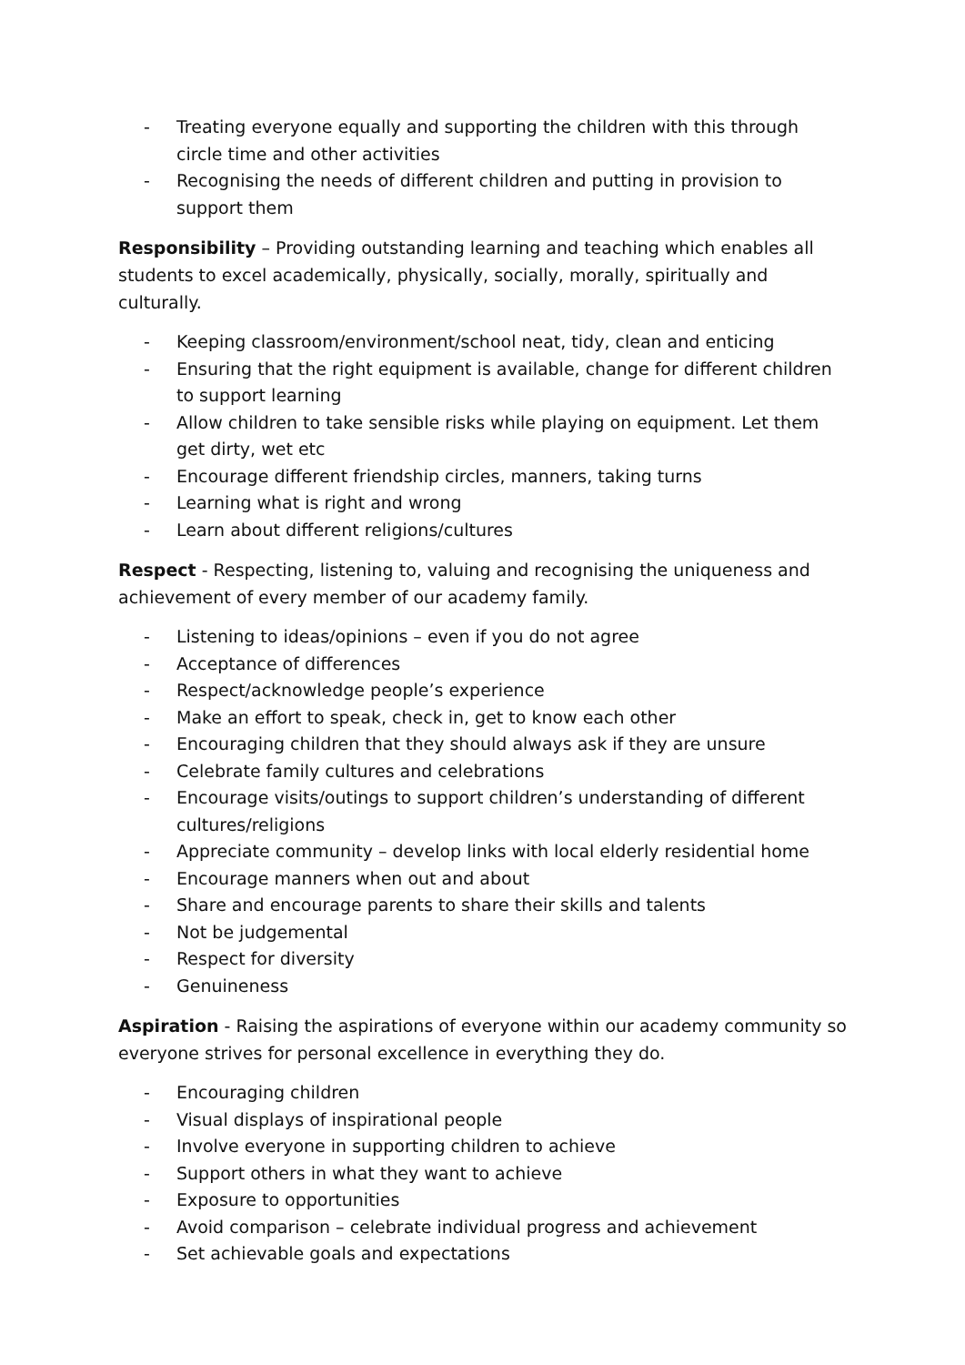- Treating everyone equally and supporting the children with this through circle time and other activities
- Recognising the needs of different children and putting in provision to support them
Responsibility – Providing outstanding learning and teaching which enables all students to excel academically, physically, socially, morally, spiritually and culturally.
- Keeping classroom/environment/school neat, tidy, clean and enticing
- Ensuring that the right equipment is available, change for different children to support learning
- Allow children to take sensible risks while playing on equipment. Let them get dirty, wet etc
- Encourage different friendship circles, manners, taking turns
- Learning what is right and wrong
- Learn about different religions/cultures
Respect - Respecting, listening to, valuing and recognising the uniqueness and achievement of every member of our academy family.
- Listening to ideas/opinions – even if you do not agree
- Acceptance of differences
- Respect/acknowledge people’s experience
- Make an effort to speak, check in, get to know each other
- Encouraging children that they should always ask if they are unsure
- Celebrate family cultures and celebrations
- Encourage visits/outings to support children’s understanding of different cultures/religions
- Appreciate community – develop links with local elderly residential home
- Encourage manners when out and about
- Share and encourage parents to share their skills and talents
- Not be judgemental
- Respect for diversity
- Genuineness
Aspiration - Raising the aspirations of everyone within our academy community so everyone strives for personal excellence in everything they do.
- Encouraging children
- Visual displays of inspirational people
- Involve everyone in supporting children to achieve
- Support others in what they want to achieve
- Exposure to opportunities
- Avoid comparison – celebrate individual progress and achievement
- Set achievable goals and expectations